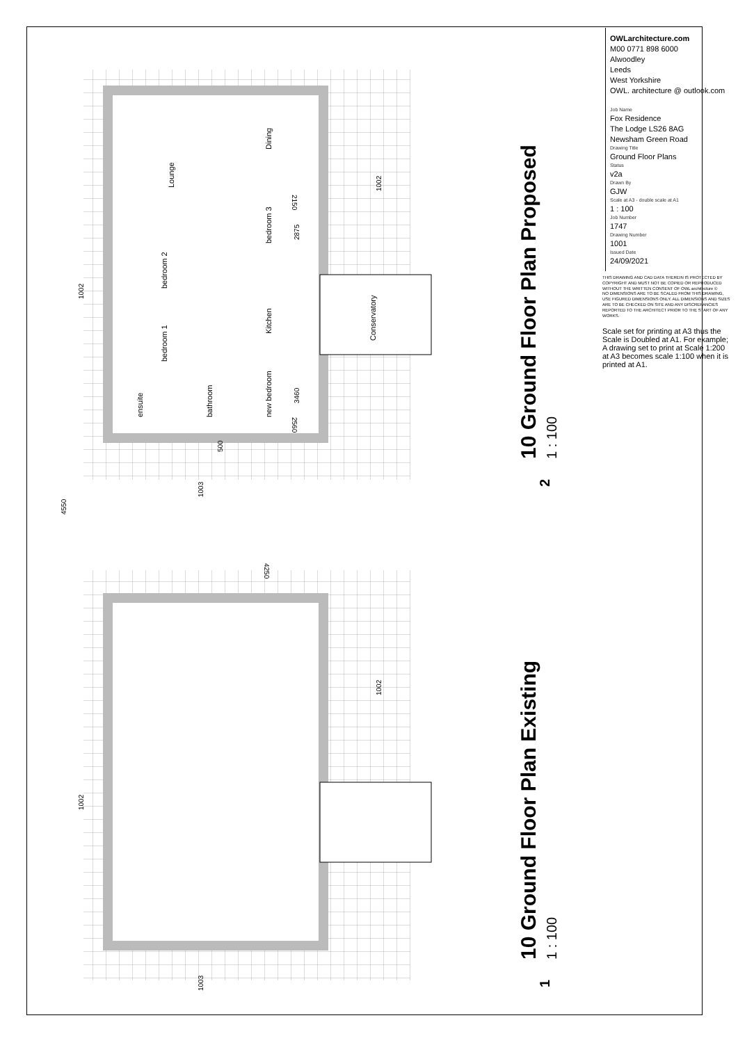Lounge
Dining
bedroom 2
bedroom 1
Kitchen
Conservatory
new bedroom
bedroom 3
ensuite
bathroom
3460
2560
2150
2875
500
1002
1002
1003
10 Ground Floor Plan Proposed
1 : 100
2
4550
4250
1002
1002
1003
10 Ground Floor Plan Existing
1 : 100
1
OWLarchitecture.com
M00 0771 898 6000
Alwoodley
Leeds
West Yorkshire
OWL. architecture @ outlook.com
Job Name
Fox Residence
The Lodge LS26 8AG
Newsham Green Road
Drawing Title
Ground Floor Plans
Status
v2a
Drawn By
GJW
Scale at A3 - double scale at A1
1 : 100
Job Number
1747
Drawing Number
1001
Issued Date
24/09/2021
THIS DRAWING AND CAD DATA THEREIN IS PROTECTED BY COPYRIGHT AND MUST NOT BE COPIED OR REPRODUCED WITHOUT THE WRITTEN CONSENT OF OWL architecture ©
NO DIMENSIONS ARE TO BE SCALED FROM THIS DRAWING, USE FIGURED DIMENSIONS ONLY. ALL DIMENSIONS AND SIZES ARE TO BE CHECKED ON SITE AND ANY DISCREPANCIES REPORTED TO THE ARCHITECT PRIOR TO THE START OF ANY WORKS.
Scale set for printing at A3 thus the Scale is Doubled at A1. For example; A drawing set to print at Scale 1:200 at A3 becomes scale 1:100 when it is printed at A1.